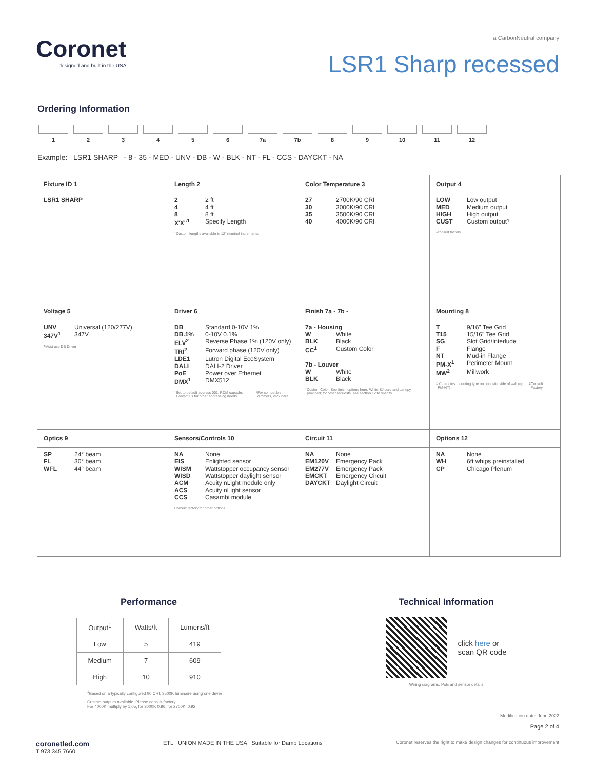Coronet
designed and built in the USA
a CarbonNeutral company
LSR1 Sharp recessed
Ordering Information
1 2 3 4 5 6 7a 7b 8 9 10 11 12
Example: LSR1 SHARP - 8 - 35 - MED - UNV - DB - W - BLK - NT - FL - CCS - DAYCKT - NA
| Fixture ID 1 | Length 2 | Color Temperature 3 | Output 4 |
| LSR1 SHARP | 2 2 ft 4 4 ft 8 8 ft X'X"<sup>1</sup> Specify Length <sup>1</sup> Custom lengths available in 12" nominal increments | 27 2700K/90 CRI 30 3000K/90 CRI 35 3500K/90 CRI 40 4000K/90 CRI | LOW Low output MED Medium output HIGH High output CUST Custom output<sup>1</sup> <sup>1</sup> consult factory |
| Voltage 5 | Driver 6 | Finish 7a - 7b - | Mounting 8 |
| UNV Universal (120/277V) 347V<sup>1</sup> 347V <sup>1</sup> Must use DB Driver | DB Standard 0-10V 1% DB.1% 0-10V 0.1% ELV<sup>2</sup> Reverse Phase 1% (120V only) TRI<sup>2</sup> Forward phase (120V only) LDE1 Lutron Digital EcoSystem DALI DALI-2 Driver PoE Power over Ethernet DMX<sup>1</sup> DMX512 <sup>1</sup> Set to default address 001. RDM capable. Contact us for other addressing needs. <sup>2</sup>For compatible dimmers, click here. | 7a - Housing W White BLK Black CC<sup>1</sup> Custom Color 7b - Louver W White BLK Black <sup>1</sup> Custom Color. See finish options here. White SJ cord and canopy provided; for other requests, see section 12 to specify | T 9/16" Tee Grid T15 15/16" Tee Grid SG Slot Grid/Interlude F Flange NT Mud-in Flange PM-X<sup>1</sup> Perimeter Mount MW<sup>2</sup> Millwork <sup>1</sup> 'X' denotes mounting type on opposite side of wall (eg PM-NT) <sup>2</sup>Consult Factory |
| Optics 9 | Sensors/Controls 10 | Circuit 11 | Options 12 |
| SP 24° beam FL 30° beam WFL 44° beam | NA None EIS Enlighted sensor WISM Wattstopper occupancy sensor WISD Wattstopper daylight sensor ACM Acuity nLight module only ACS Acuity nLight sensor CCS Casambi module Consult factory for other options | NA None EM120V Emergency Pack EM277V Emergency Pack EMCKT Emergency Circuit DAYCKT Daylight Circuit | NA None WH 6ft whips preinstalled CP Chicago Plenum |
Performance
| Output<sup>1</sup> | Watts/ft | Lumens/ft |
| --- | --- | --- |
| Low | 5 | 419 |
| Medium | 7 | 609 |
| High | 10 | 910 |
<sup>1</sup> Based on a typically configured 90 CRI, 3500K luminaire using one driver
Custom outputs available. Please consult factory.
For 4000K multiply by 1.05, for 3000K 0.96, for 2700K, 0.92
Technical Information
click here or
scan QR code
Wiring diagrams, PoE and sensor details
Modification date: June,2022
Page 2 of 4
coronetled.com
T 973 345 7660
ETL UNION MADE IN THE USA Suitable for Damp Locations
Coronet reserves the right to make design changes for continuous improvement